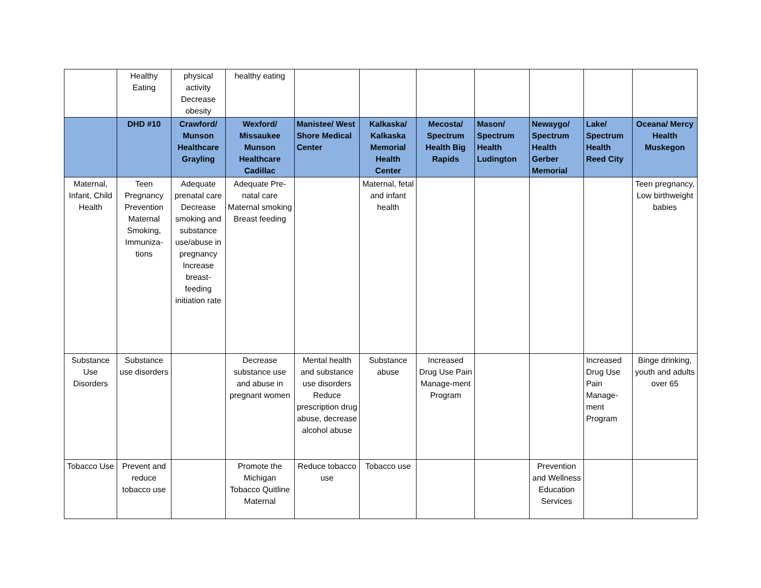| | Healthy Eating | physical activity Decrease obesity | healthy eating | | | | | | | |
| | DHD #10 | Crawford/ Munson Healthcare Grayling | Wexford/ Missaukee Munson Healthcare Cadillac | Manistee/ West Shore Medical Center | Kalkaska/ Kalkaska Memorial Health Center | Mecosta/ Spectrum Health Big Rapids | Mason/ Spectrum Health Ludington | Newaygo/ Spectrum Health Gerber Memorial | Lake/ Spectrum Health Reed City | Oceana/ Mercy Health Muskegon |
| Maternal, Infant, Child Health | Teen Pregnancy Prevention Maternal Smoking, Immuniza-tions | Adequate prenatal care Decrease smoking and substance use/abuse in pregnancy Increase breast-feeding initiation rate | Adequate Pre-natal care Maternal smoking Breast feeding | | Maternal, fetal and infant health | | | | | Teen pregnancy, Low birthweight babies |
| Substance Use Disorders | Substance use disorders | | Decrease substance use and abuse in pregnant women | Mental health and substance use disorders Reduce prescription drug abuse, decrease alcohol abuse | Substance abuse | Increased Drug Use Pain Manage-ment Program | | | Increased Drug Use Pain Manage-ment Program | Binge drinking, youth and adults over 65 |
| Tobacco Use | Prevent and reduce tobacco use | | Promote the Michigan Tobacco Quitline Maternal | Reduce tobacco use | Tobacco use | | | Prevention and Wellness Education Services | | |